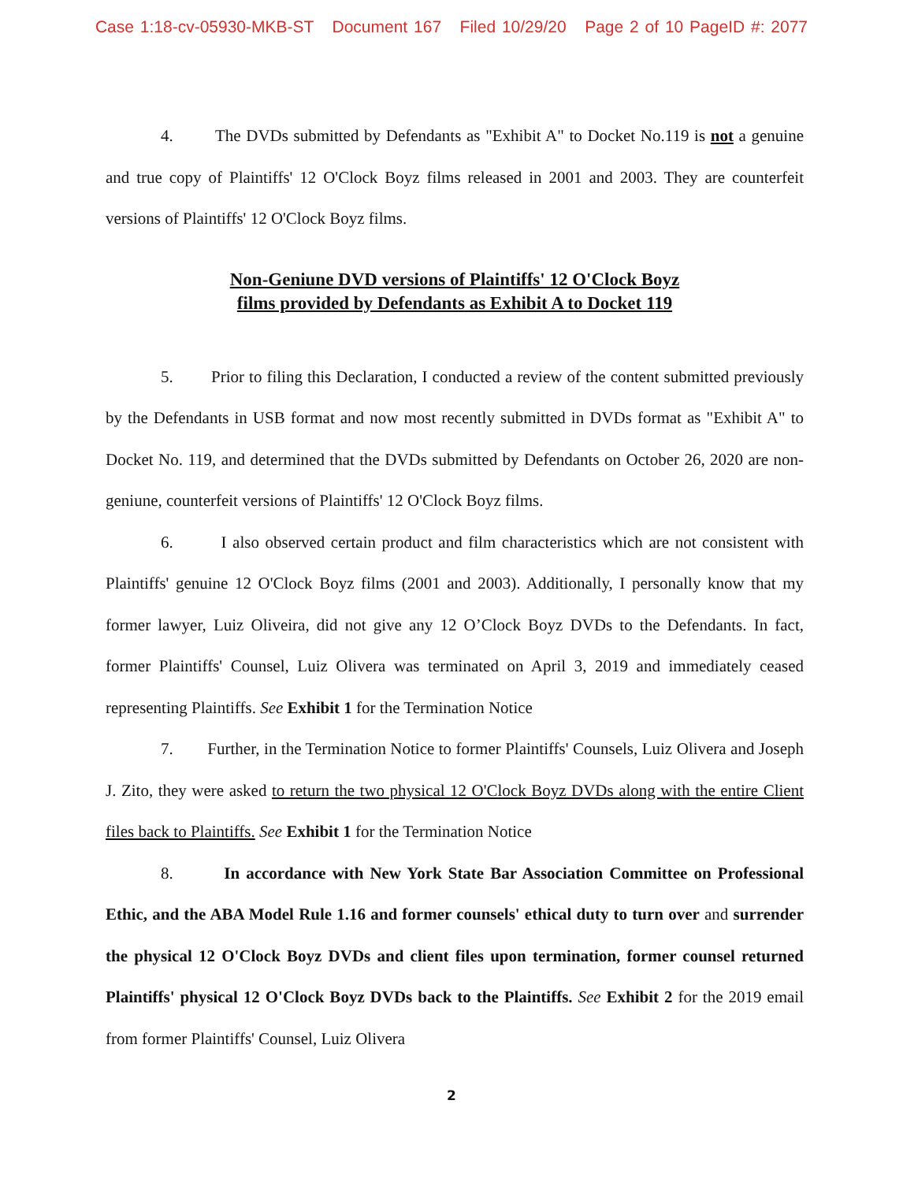Case 1:18-cv-05930-MKB-ST Document 167 Filed 10/29/20 Page 2 of 10 PageID #: 2077
4. The DVDs submitted by Defendants as "Exhibit A" to Docket No.119 is not a genuine and true copy of Plaintiffs' 12 O'Clock Boyz films released in 2001 and 2003. They are counterfeit versions of Plaintiffs' 12 O'Clock Boyz films.
Non-Geniune DVD versions of Plaintiffs' 12 O'Clock Boyz
films provided by Defendants as Exhibit A to Docket 119
5. Prior to filing this Declaration, I conducted a review of the content submitted previously by the Defendants in USB format and now most recently submitted in DVDs format as "Exhibit A" to Docket No. 119, and determined that the DVDs submitted by Defendants on October 26, 2020 are non-geniune, counterfeit versions of Plaintiffs' 12 O'Clock Boyz films.
6. I also observed certain product and film characteristics which are not consistent with Plaintiffs' genuine 12 O'Clock Boyz films (2001 and 2003). Additionally, I personally know that my former lawyer, Luiz Oliveira, did not give any 12 O’Clock Boyz DVDs to the Defendants. In fact, former Plaintiffs' Counsel, Luiz Olivera was terminated on April 3, 2019 and immediately ceased representing Plaintiffs. See Exhibit 1 for the Termination Notice
7. Further, in the Termination Notice to former Plaintiffs' Counsels, Luiz Olivera and Joseph J. Zito, they were asked to return the two physical 12 O'Clock Boyz DVDs along with the entire Client files back to Plaintiffs. See Exhibit 1 for the Termination Notice
8. In accordance with New York State Bar Association Committee on Professional Ethic, and the ABA Model Rule 1.16 and former counsels' ethical duty to turn over and surrender the physical 12 O'Clock Boyz DVDs and client files upon termination, former counsel returned Plaintiffs' physical 12 O'Clock Boyz DVDs back to the Plaintiffs. See Exhibit 2 for the 2019 email from former Plaintiffs' Counsel, Luiz Olivera
2